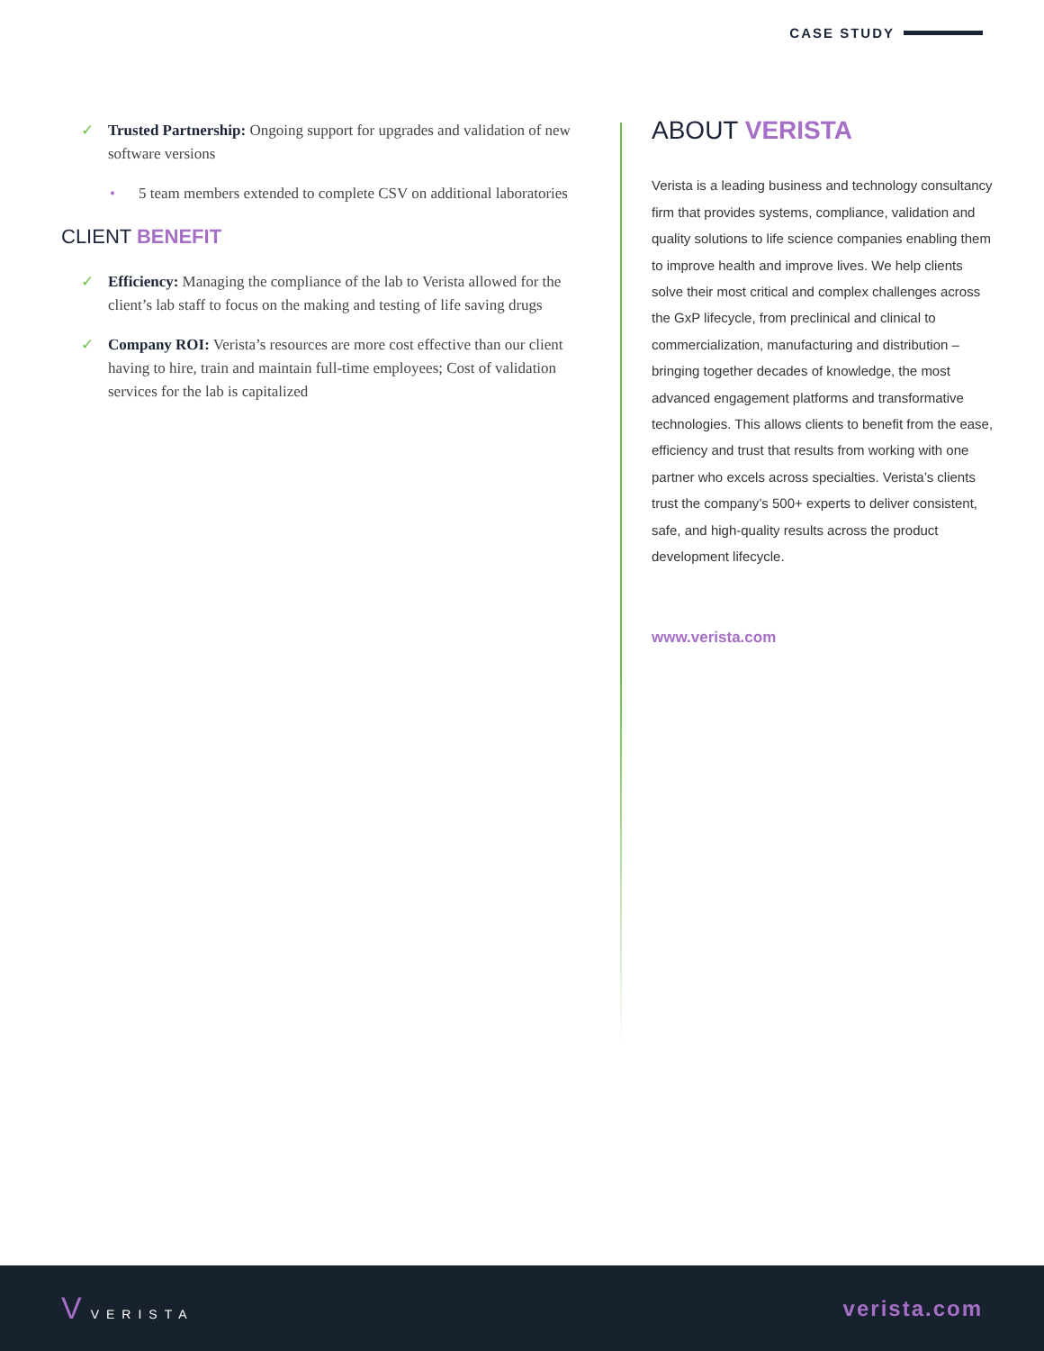CASE STUDY
✓ Trusted Partnership: Ongoing support for upgrades and validation of new software versions
• 5 team members extended to complete CSV on additional laboratories
CLIENT BENEFIT
✓ Efficiency: Managing the compliance of the lab to Verista allowed for the client’s lab staff to focus on the making and testing of life saving drugs
✓ Company ROI: Verista’s resources are more cost effective than our client having to hire, train and maintain full-time employees; Cost of validation services for the lab is capitalized
ABOUT VERISTA
Verista is a leading business and technology consultancy firm that provides systems, compliance, validation and quality solutions to life science companies enabling them to improve health and improve lives. We help clients solve their most critical and complex challenges across the GxP lifecycle, from preclinical and clinical to commercialization, manufacturing and distribution – bringing together decades of knowledge, the most advanced engagement platforms and transformative technologies. This allows clients to benefit from the ease, efficiency and trust that results from working with one partner who excels across specialties. Verista’s clients trust the company’s 500+ experts to deliver consistent, safe, and high-quality results across the product development lifecycle.
www.verista.com
V VERISTA
verista.com